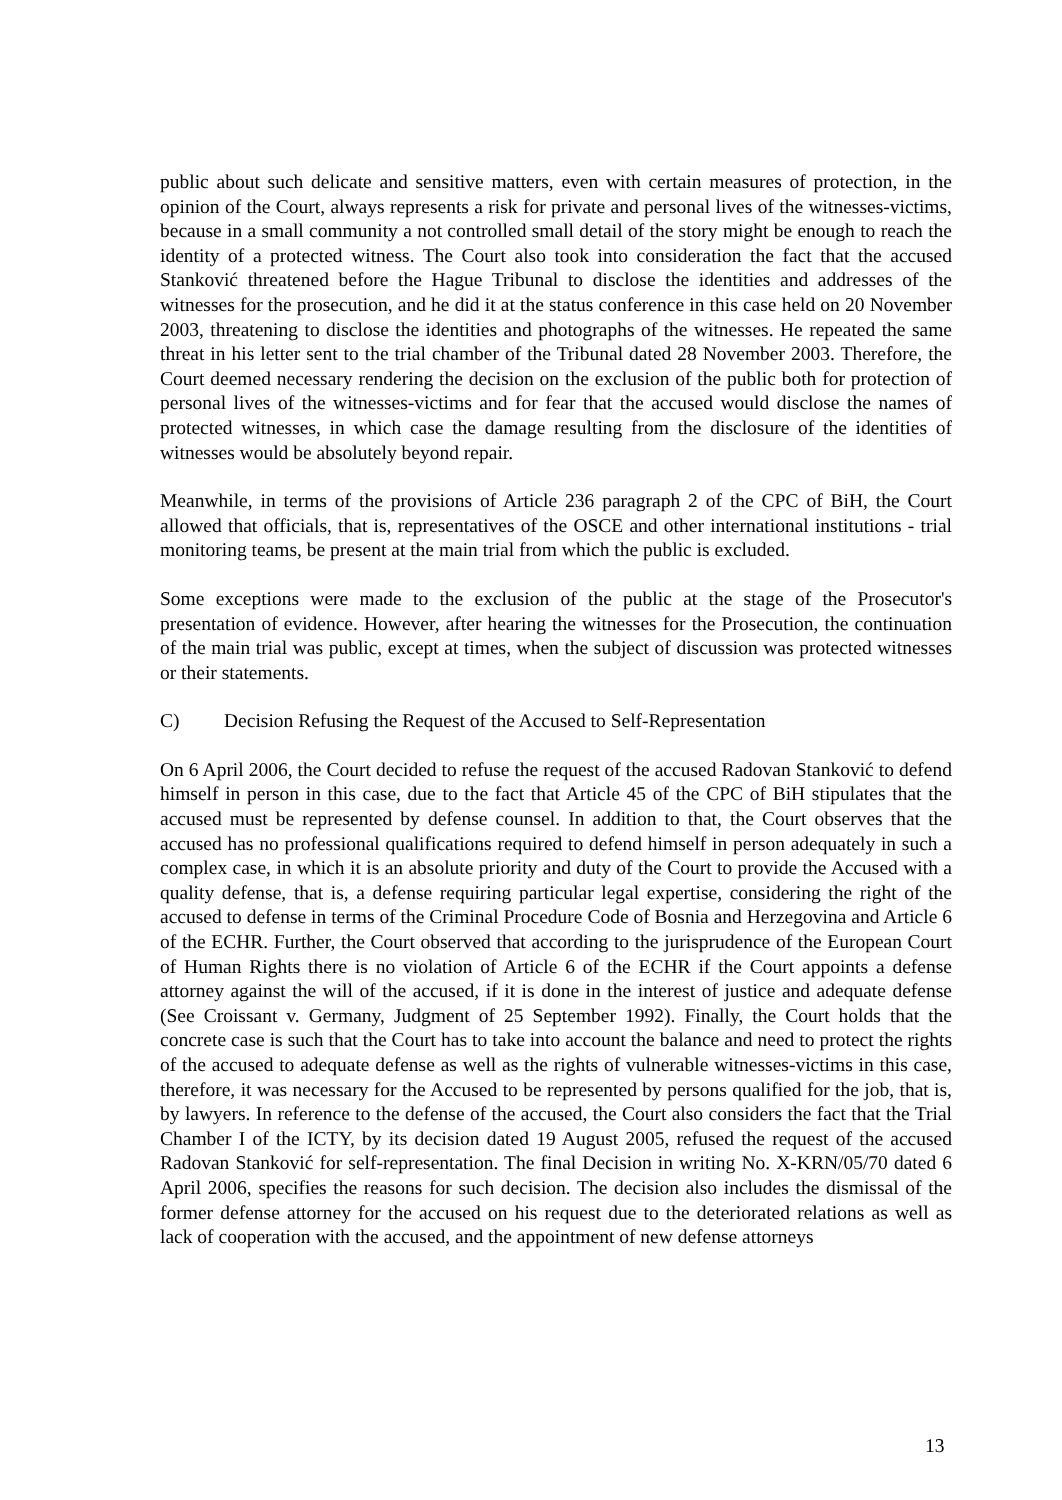public about such delicate and sensitive matters, even with certain measures of protection, in the opinion of the Court, always represents a risk for private and personal lives of the witnesses-victims, because in a small community a not controlled small detail of the story might be enough to reach the identity of a protected witness. The Court also took into consideration the fact that the accused Stanković threatened before the Hague Tribunal to disclose the identities and addresses of the witnesses for the prosecution, and he did it at the status conference in this case held on 20 November 2003, threatening to disclose the identities and photographs of the witnesses. He repeated the same threat in his letter sent to the trial chamber of the Tribunal dated 28 November 2003. Therefore, the Court deemed necessary rendering the decision on the exclusion of the public both for protection of personal lives of the witnesses-victims and for fear that the accused would disclose the names of protected witnesses, in which case the damage resulting from the disclosure of the identities of witnesses would be absolutely beyond repair.
Meanwhile, in terms of the provisions of Article 236 paragraph 2 of the CPC of BiH, the Court allowed that officials, that is, representatives of the OSCE and other international institutions - trial monitoring teams, be present at the main trial from which the public is excluded.
Some exceptions were made to the exclusion of the public at the stage of the Prosecutor's presentation of evidence. However, after hearing the witnesses for the Prosecution, the continuation of the main trial was public, except at times, when the subject of discussion was protected witnesses or their statements.
C) Decision Refusing the Request of the Accused to Self-Representation
On 6 April 2006, the Court decided to refuse the request of the accused Radovan Stanković to defend himself in person in this case, due to the fact that Article 45 of the CPC of BiH stipulates that the accused must be represented by defense counsel. In addition to that, the Court observes that the accused has no professional qualifications required to defend himself in person adequately in such a complex case, in which it is an absolute priority and duty of the Court to provide the Accused with a quality defense, that is, a defense requiring particular legal expertise, considering the right of the accused to defense in terms of the Criminal Procedure Code of Bosnia and Herzegovina and Article 6 of the ECHR. Further, the Court observed that according to the jurisprudence of the European Court of Human Rights there is no violation of Article 6 of the ECHR if the Court appoints a defense attorney against the will of the accused, if it is done in the interest of justice and adequate defense (See Croissant v. Germany, Judgment of 25 September 1992). Finally, the Court holds that the concrete case is such that the Court has to take into account the balance and need to protect the rights of the accused to adequate defense as well as the rights of vulnerable witnesses-victims in this case, therefore, it was necessary for the Accused to be represented by persons qualified for the job, that is, by lawyers. In reference to the defense of the accused, the Court also considers the fact that the Trial Chamber I of the ICTY, by its decision dated 19 August 2005, refused the request of the accused Radovan Stanković for self-representation. The final Decision in writing No. X-KRN/05/70 dated 6 April 2006, specifies the reasons for such decision. The decision also includes the dismissal of the former defense attorney for the accused on his request due to the deteriorated relations as well as lack of cooperation with the accused, and the appointment of new defense attorneys
13